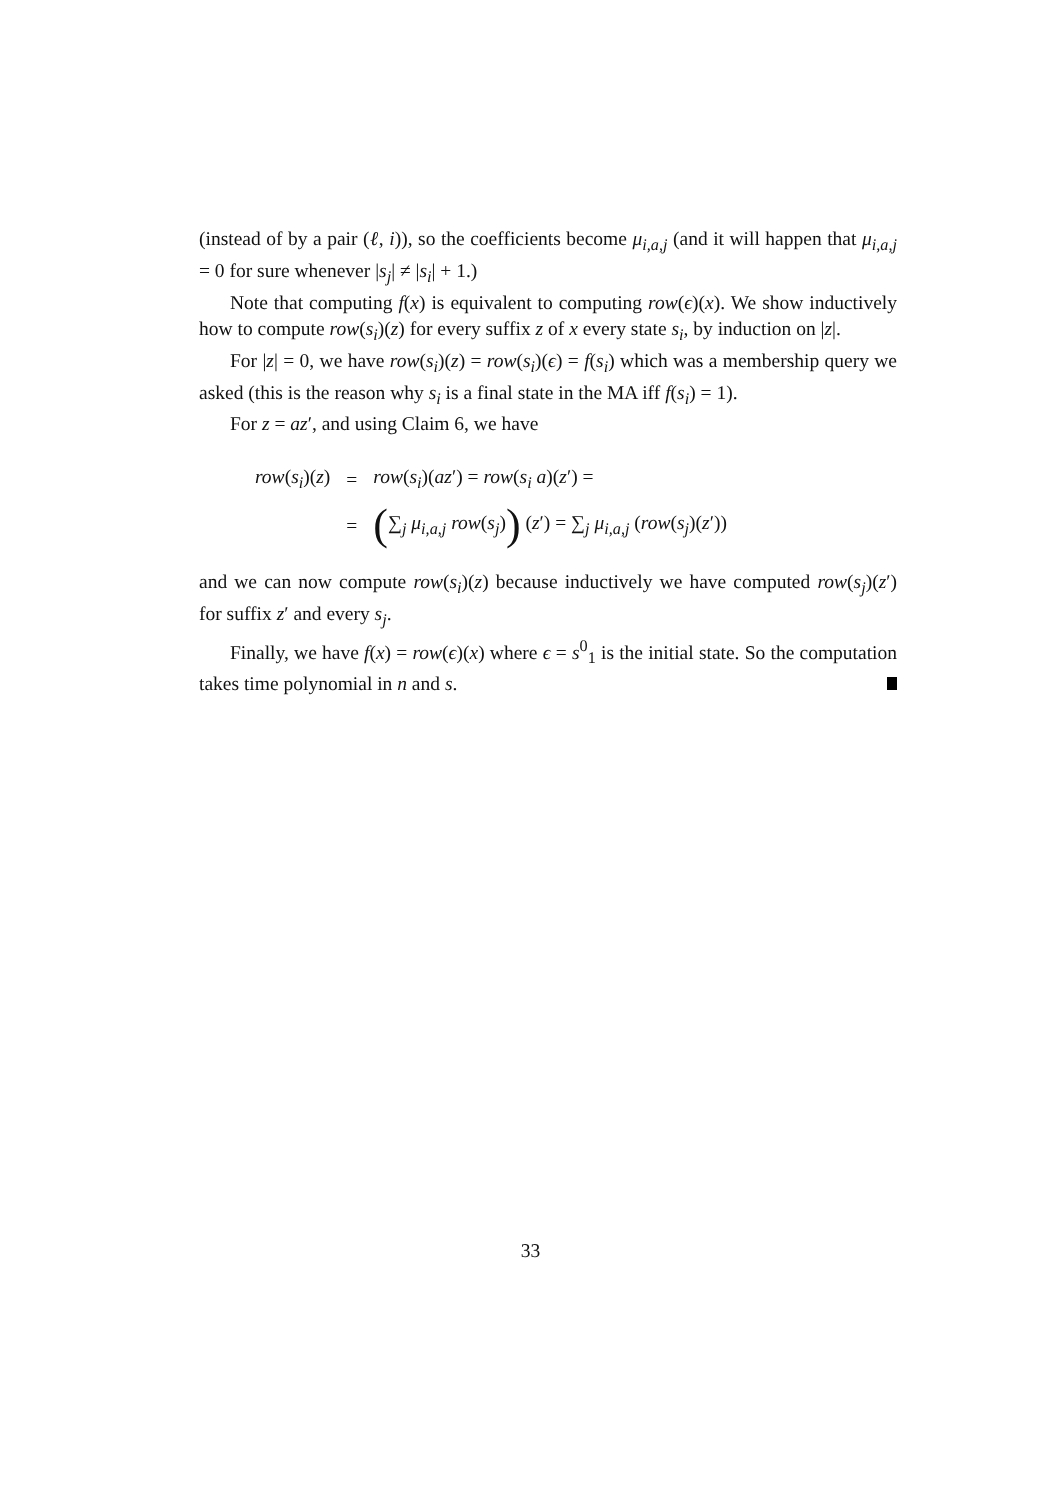(instead of by a pair (ℓ, i)), so the coefficients become μ<sub>i,a,j</sub> (and it will happen that μ<sub>i,a,j</sub> = 0 for sure whenever |s<sub>j</sub>| ≠ |s<sub>i</sub>| + 1.)
Note that computing f(x) is equivalent to computing row(ϵ)(x). We show inductively how to compute row(s<sub>i</sub>)(z) for every suffix z of x every state s<sub>i</sub>, by induction on |z|.
For |z| = 0, we have row(s<sub>i</sub>)(z) = row(s<sub>i</sub>)(ϵ) = f(s<sub>i</sub>) which was a membership query we asked (this is the reason why s<sub>i</sub> is a final state in the MA iff f(s<sub>i</sub>) = 1).
For z = az′, and using Claim 6, we have
| row ( s<sub>i</sub> )( z ) | = | row ( s<sub>i</sub> )( az ′) = row ( s<sub>i</sub> a )( z ′) = |
| | = | ( ∑<sub>j</sub> μ<sub>i,a,j</sub> row ( s<sub>j</sub> ) ) ( z ′) = ∑<sub>j</sub> μ<sub>i,a,j</sub> ( row ( s<sub>j</sub> )( z ′)) |
and we can now compute row(s<sub>i</sub>)(z) because inductively we have computed row(s<sub>j</sub>)(z′) for suffix z′ and every s<sub>j</sub>.
Finally, we have f(x) = row(ϵ)(x) where ϵ = s<sup>0</sup><sub>1</sub> is the initial state. So the computation takes time polynomial in n and s.
33